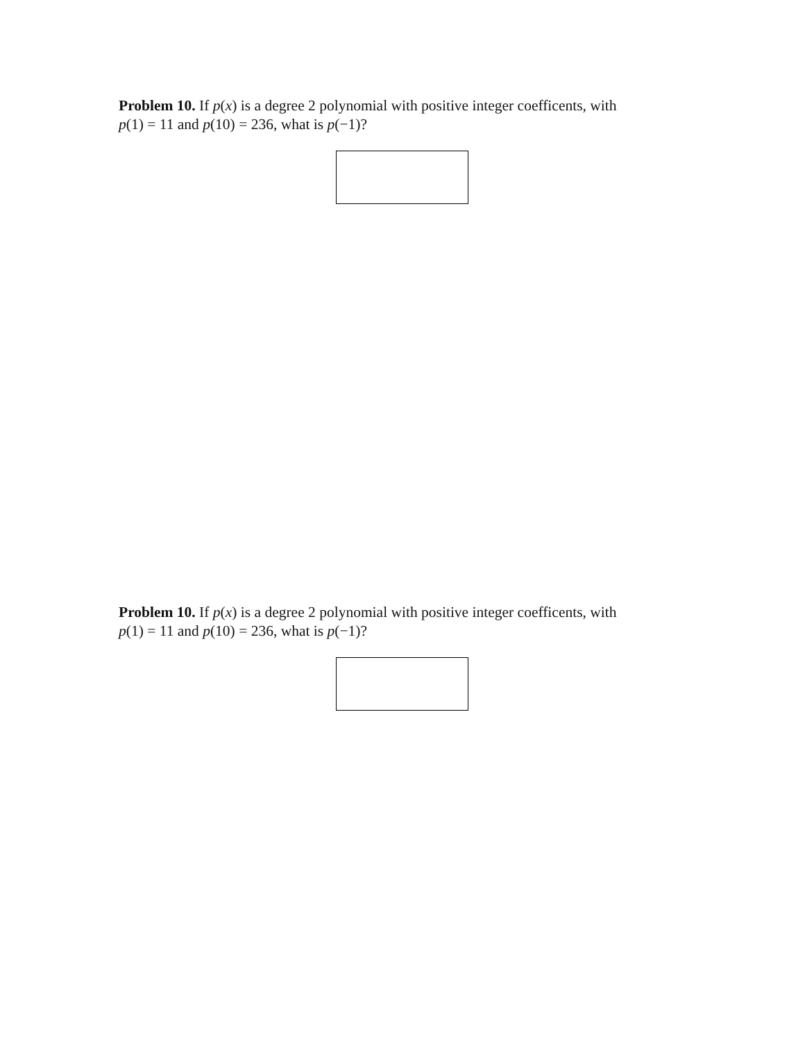Problem 10. If p(x) is a degree 2 polynomial with positive integer coefficents, with
p(1) = 11 and p(10) = 236, what is p(−1)?
Problem 10. If p(x) is a degree 2 polynomial with positive integer coefficents, with
p(1) = 11 and p(10) = 236, what is p(−1)?